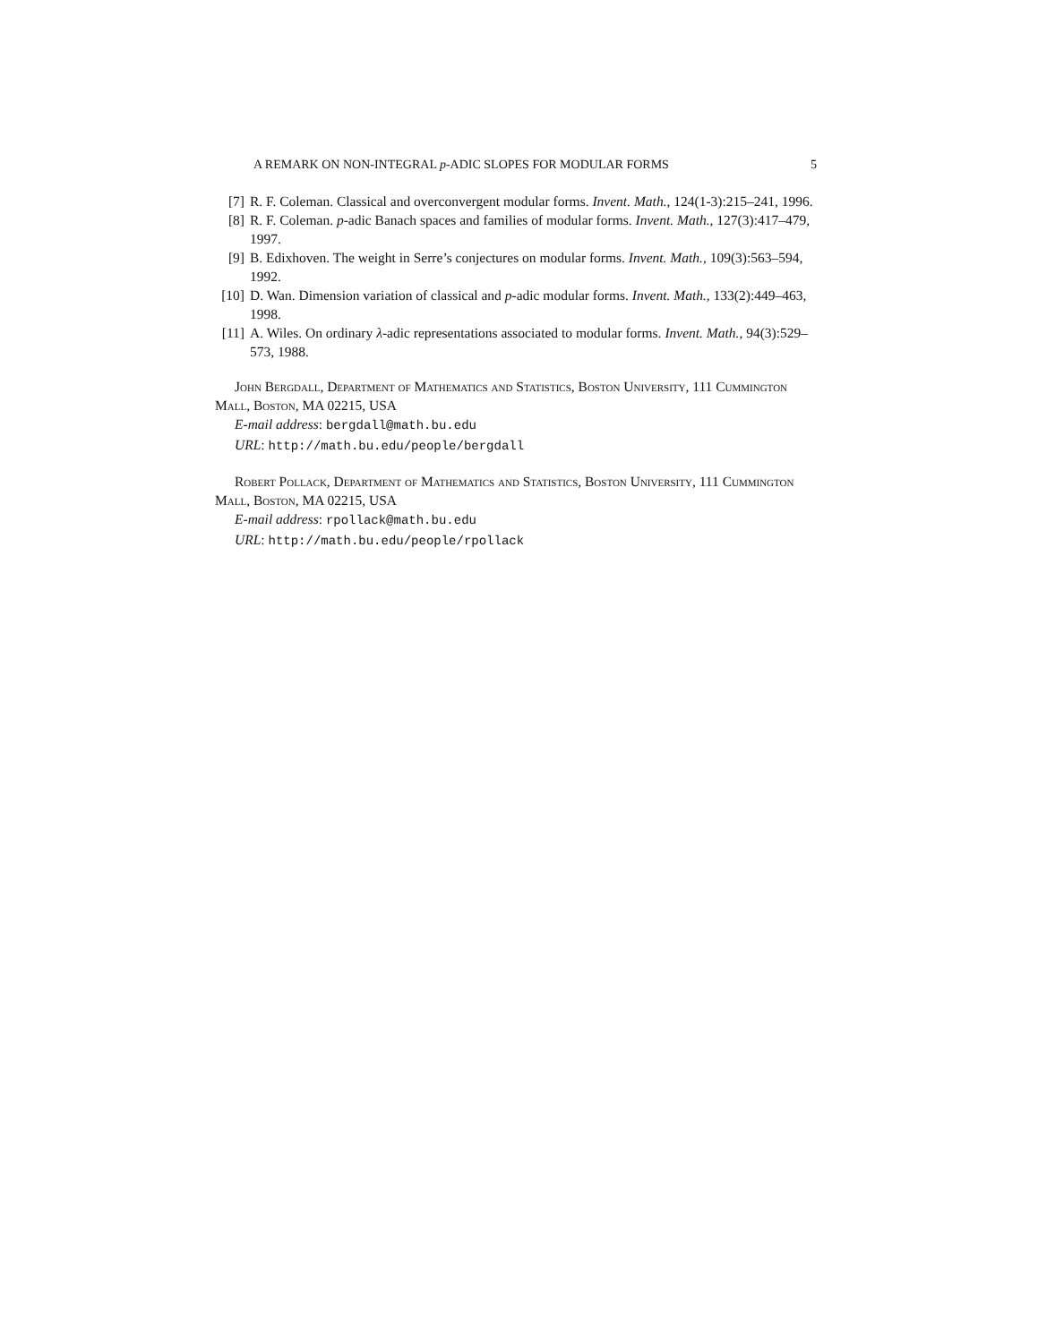A REMARK ON NON-INTEGRAL p-ADIC SLOPES FOR MODULAR FORMS 5
[7] R. F. Coleman. Classical and overconvergent modular forms. Invent. Math., 124(1-3):215–241, 1996.
[8] R. F. Coleman. p-adic Banach spaces and families of modular forms. Invent. Math., 127(3):417–479, 1997.
[9] B. Edixhoven. The weight in Serre’s conjectures on modular forms. Invent. Math., 109(3):563–594, 1992.
[10] D. Wan. Dimension variation of classical and p-adic modular forms. Invent. Math., 133(2):449–463, 1998.
[11] A. Wiles. On ordinary λ-adic representations associated to modular forms. Invent. Math., 94(3):529–573, 1988.
John Bergdall, Department of Mathematics and Statistics, Boston University, 111 Cummington Mall, Boston, MA 02215, USA
E-mail address: bergdall@math.bu.edu
URL: http://math.bu.edu/people/bergdall
Robert Pollack, Department of Mathematics and Statistics, Boston University, 111 Cummington Mall, Boston, MA 02215, USA
E-mail address: rpollack@math.bu.edu
URL: http://math.bu.edu/people/rpollack